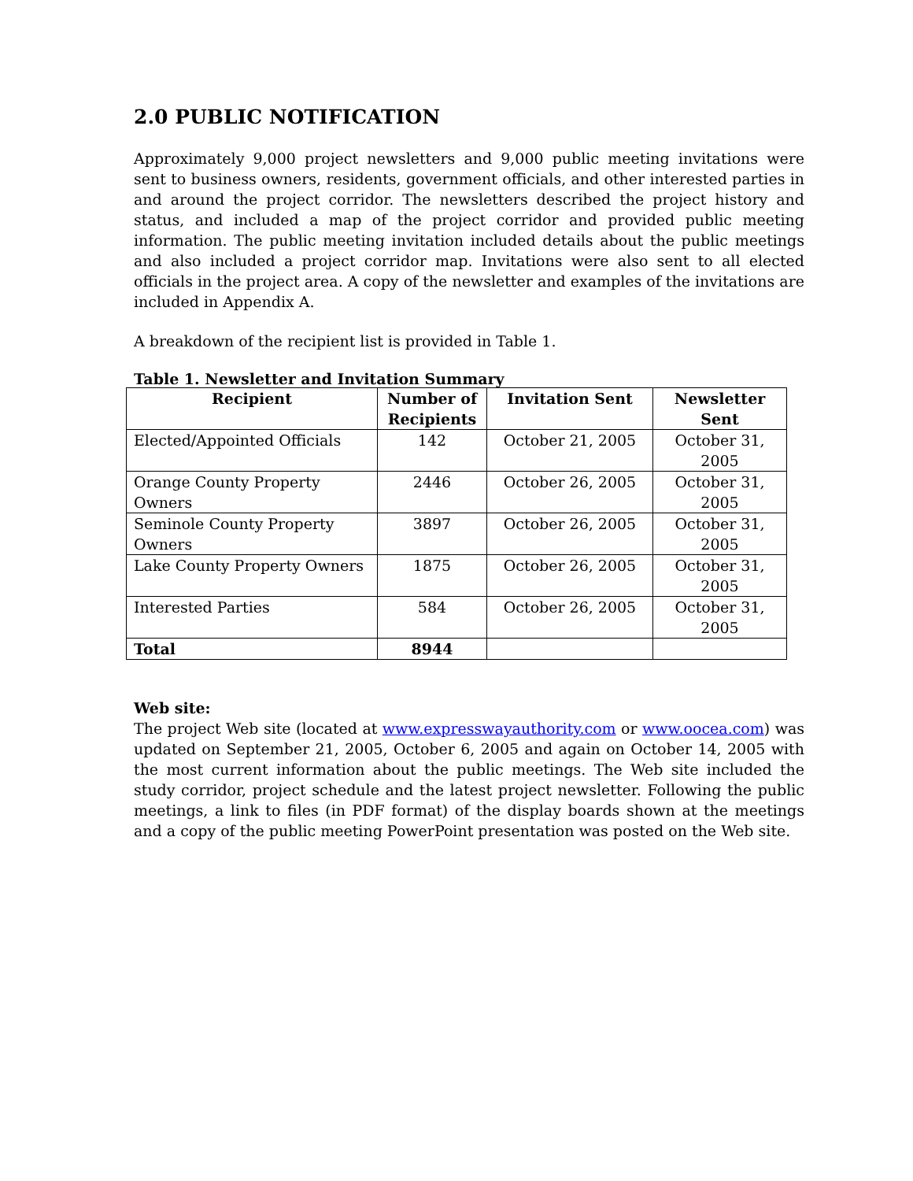2.0 PUBLIC NOTIFICATION
Approximately 9,000 project newsletters and 9,000 public meeting invitations were sent to business owners, residents, government officials, and other interested parties in and around the project corridor. The newsletters described the project history and status, and included a map of the project corridor and provided public meeting information. The public meeting invitation included details about the public meetings and also included a project corridor map. Invitations were also sent to all elected officials in the project area. A copy of the newsletter and examples of the invitations are included in Appendix A.
A breakdown of the recipient list is provided in Table 1.
Table 1. Newsletter and Invitation Summary
| Recipient | Number of Recipients | Invitation Sent | Newsletter Sent |
| --- | --- | --- | --- |
| Elected/Appointed Officials | 142 | October 21, 2005 | October 31, 2005 |
| Orange County Property Owners | 2446 | October 26, 2005 | October 31, 2005 |
| Seminole County Property Owners | 3897 | October 26, 2005 | October 31, 2005 |
| Lake County Property Owners | 1875 | October 26, 2005 | October 31, 2005 |
| Interested Parties | 584 | October 26, 2005 | October 31, 2005 |
| Total | 8944 | | |
Web site:
The project Web site (located at www.expresswayauthority.com or www.oocea.com) was updated on September 21, 2005, October 6, 2005 and again on October 14, 2005 with the most current information about the public meetings. The Web site included the study corridor, project schedule and the latest project newsletter. Following the public meetings, a link to files (in PDF format) of the display boards shown at the meetings and a copy of the public meeting PowerPoint presentation was posted on the Web site.